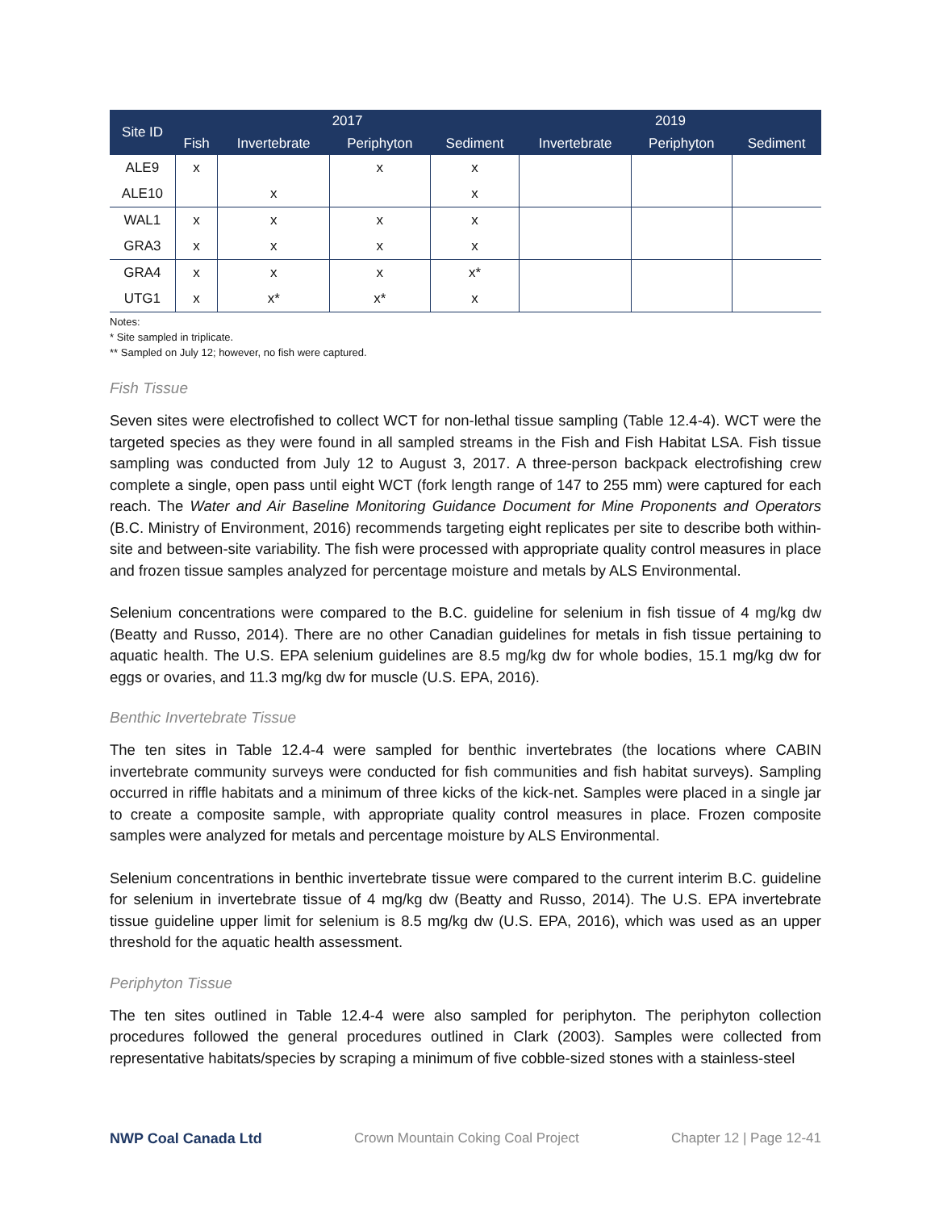| Site ID | 2017 | | | | 2019 | | |
| --- | --- | --- | --- | --- | --- | --- | --- |
| | Fish | Invertebrate | Periphyton | Sediment | Invertebrate | Periphyton | Sediment |
| ALE9 | x | | x | x | | | |
| ALE10 | | x | | x | | | |
| WAL1 | x | x | x | x | | | |
| GRA3 | x | x | x | x | | | |
| GRA4 | x | x | x | x* | | | |
| UTG1 | x | x* | x* | x | | | |
Notes:
* Site sampled in triplicate.
** Sampled on July 12; however, no fish were captured.
Fish Tissue
Seven sites were electrofished to collect WCT for non-lethal tissue sampling (Table 12.4-4). WCT were the targeted species as they were found in all sampled streams in the Fish and Fish Habitat LSA. Fish tissue sampling was conducted from July 12 to August 3, 2017. A three-person backpack electrofishing crew complete a single, open pass until eight WCT (fork length range of 147 to 255 mm) were captured for each reach. The Water and Air Baseline Monitoring Guidance Document for Mine Proponents and Operators (B.C. Ministry of Environment, 2016) recommends targeting eight replicates per site to describe both within-site and between-site variability. The fish were processed with appropriate quality control measures in place and frozen tissue samples analyzed for percentage moisture and metals by ALS Environmental.
Selenium concentrations were compared to the B.C. guideline for selenium in fish tissue of 4 mg/kg dw (Beatty and Russo, 2014). There are no other Canadian guidelines for metals in fish tissue pertaining to aquatic health. The U.S. EPA selenium guidelines are 8.5 mg/kg dw for whole bodies, 15.1 mg/kg dw for eggs or ovaries, and 11.3 mg/kg dw for muscle (U.S. EPA, 2016).
Benthic Invertebrate Tissue
The ten sites in Table 12.4-4 were sampled for benthic invertebrates (the locations where CABIN invertebrate community surveys were conducted for fish communities and fish habitat surveys). Sampling occurred in riffle habitats and a minimum of three kicks of the kick-net. Samples were placed in a single jar to create a composite sample, with appropriate quality control measures in place. Frozen composite samples were analyzed for metals and percentage moisture by ALS Environmental.
Selenium concentrations in benthic invertebrate tissue were compared to the current interim B.C. guideline for selenium in invertebrate tissue of 4 mg/kg dw (Beatty and Russo, 2014). The U.S. EPA invertebrate tissue guideline upper limit for selenium is 8.5 mg/kg dw (U.S. EPA, 2016), which was used as an upper threshold for the aquatic health assessment.
Periphyton Tissue
The ten sites outlined in Table 12.4-4 were also sampled for periphyton. The periphyton collection procedures followed the general procedures outlined in Clark (2003). Samples were collected from representative habitats/species by scraping a minimum of five cobble-sized stones with a stainless-steel
NWP Coal Canada Ltd Crown Mountain Coking Coal Project Chapter 12 | Page 12-41